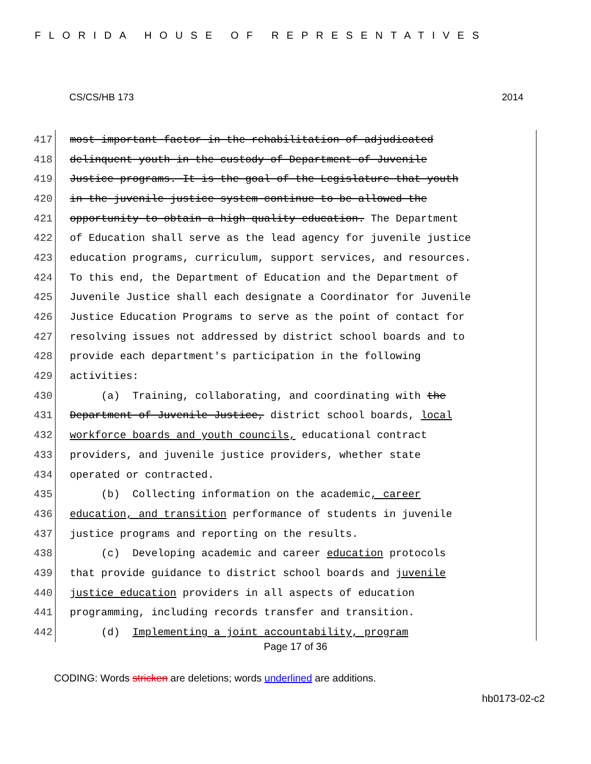FLORIDA HOUSE OF REPRESENTATIVES
CS/CS/HB 173 2014
417 most important factor in the rehabilitation of adjudicated
418 delinquent youth in the custody of Department of Juvenile
419 Justice programs. It is the goal of the Legislature that youth
420 in the juvenile justice system continue to be allowed the
421 opportunity to obtain a high quality education. The Department
422 of Education shall serve as the lead agency for juvenile justice
423 education programs, curriculum, support services, and resources.
424 To this end, the Department of Education and the Department of
425 Juvenile Justice shall each designate a Coordinator for Juvenile
426 Justice Education Programs to serve as the point of contact for
427 resolving issues not addressed by district school boards and to
428 provide each department's participation in the following
429 activities:
430 (a) Training, collaborating, and coordinating with the
431 Department of Juvenile Justice, district school boards, local
432 workforce boards and youth councils, educational contract
433 providers, and juvenile justice providers, whether state
434 operated or contracted.
435 (b) Collecting information on the academic, career
436 education, and transition performance of students in juvenile
437 justice programs and reporting on the results.
438 (c) Developing academic and career education protocols
439 that provide guidance to district school boards and juvenile
440 justice education providers in all aspects of education
441 programming, including records transfer and transition.
442 (d) Implementing a joint accountability, program
Page 17 of 36
CODING: Words stricken are deletions; words underlined are additions.
hb0173-02-c2